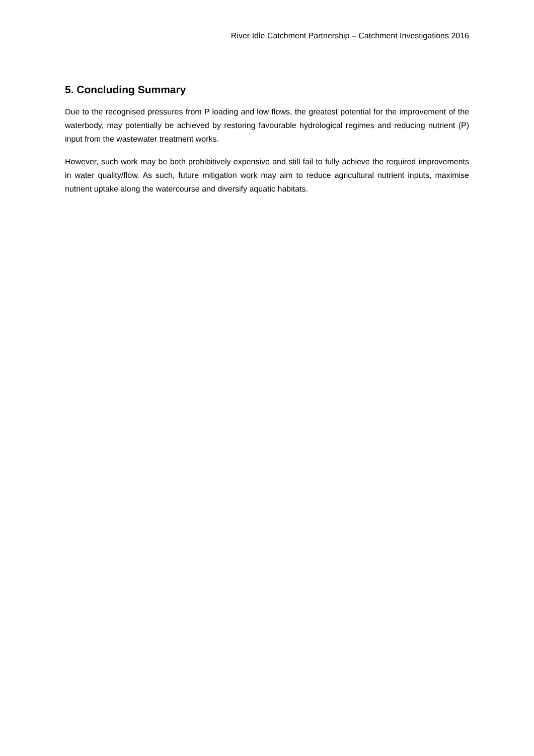River Idle Catchment Partnership – Catchment Investigations 2016
5. Concluding Summary
Due to the recognised pressures from P loading and low flows, the greatest potential for the improvement of the waterbody, may potentially be achieved by restoring favourable hydrological regimes and reducing nutrient (P) input from the wastewater treatment works.
However, such work may be both prohibitively expensive and still fail to fully achieve the required improvements in water quality/flow. As such, future mitigation work may aim to reduce agricultural nutrient inputs, maximise nutrient uptake along the watercourse and diversify aquatic habitats.